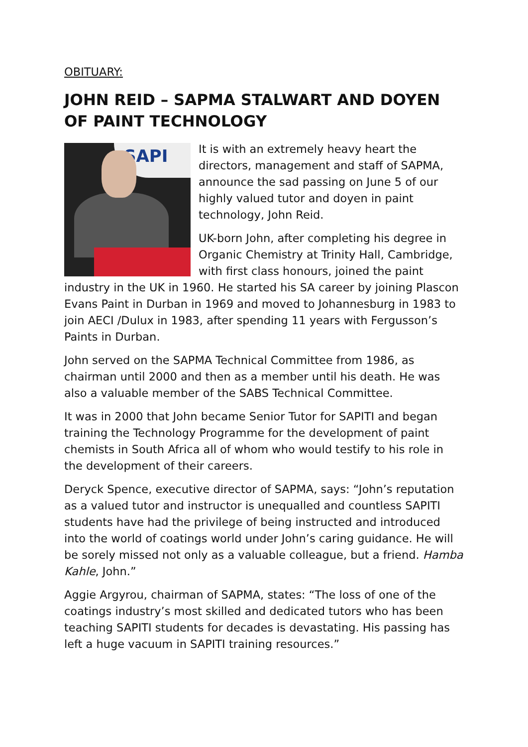OBITUARY:
JOHN REID – SAPMA STALWART AND DOYEN OF PAINT TECHNOLOGY
SAPI
It is with an extremely heavy heart the directors, management and staff of SAPMA, announce the sad passing on June 5 of our highly valued tutor and doyen in paint technology, John Reid.
UK-born John, after completing his degree in Organic Chemistry at Trinity Hall, Cambridge, with first class honours, joined the paint industry in the UK in 1960. He started his SA career by joining Plascon Evans Paint in Durban in 1969 and moved to Johannesburg in 1983 to join AECI /Dulux in 1983, after spending 11 years with Fergusson’s Paints in Durban.
John served on the SAPMA Technical Committee from 1986, as chairman until 2000 and then as a member until his death. He was also a valuable member of the SABS Technical Committee.
It was in 2000 that John became Senior Tutor for SAPITI and began training the Technology Programme for the development of paint chemists in South Africa all of whom who would testify to his role in the development of their careers.
Deryck Spence, executive director of SAPMA, says: “John’s reputation as a valued tutor and instructor is unequalled and countless SAPITI students have had the privilege of being instructed and introduced into the world of coatings world under John’s caring guidance. He will be sorely missed not only as a valuable colleague, but a friend. Hamba Kahle, John.”
Aggie Argyrou, chairman of SAPMA, states: “The loss of one of the coatings industry’s most skilled and dedicated tutors who has been teaching SAPITI students for decades is devastating. His passing has left a huge vacuum in SAPITI training resources.”